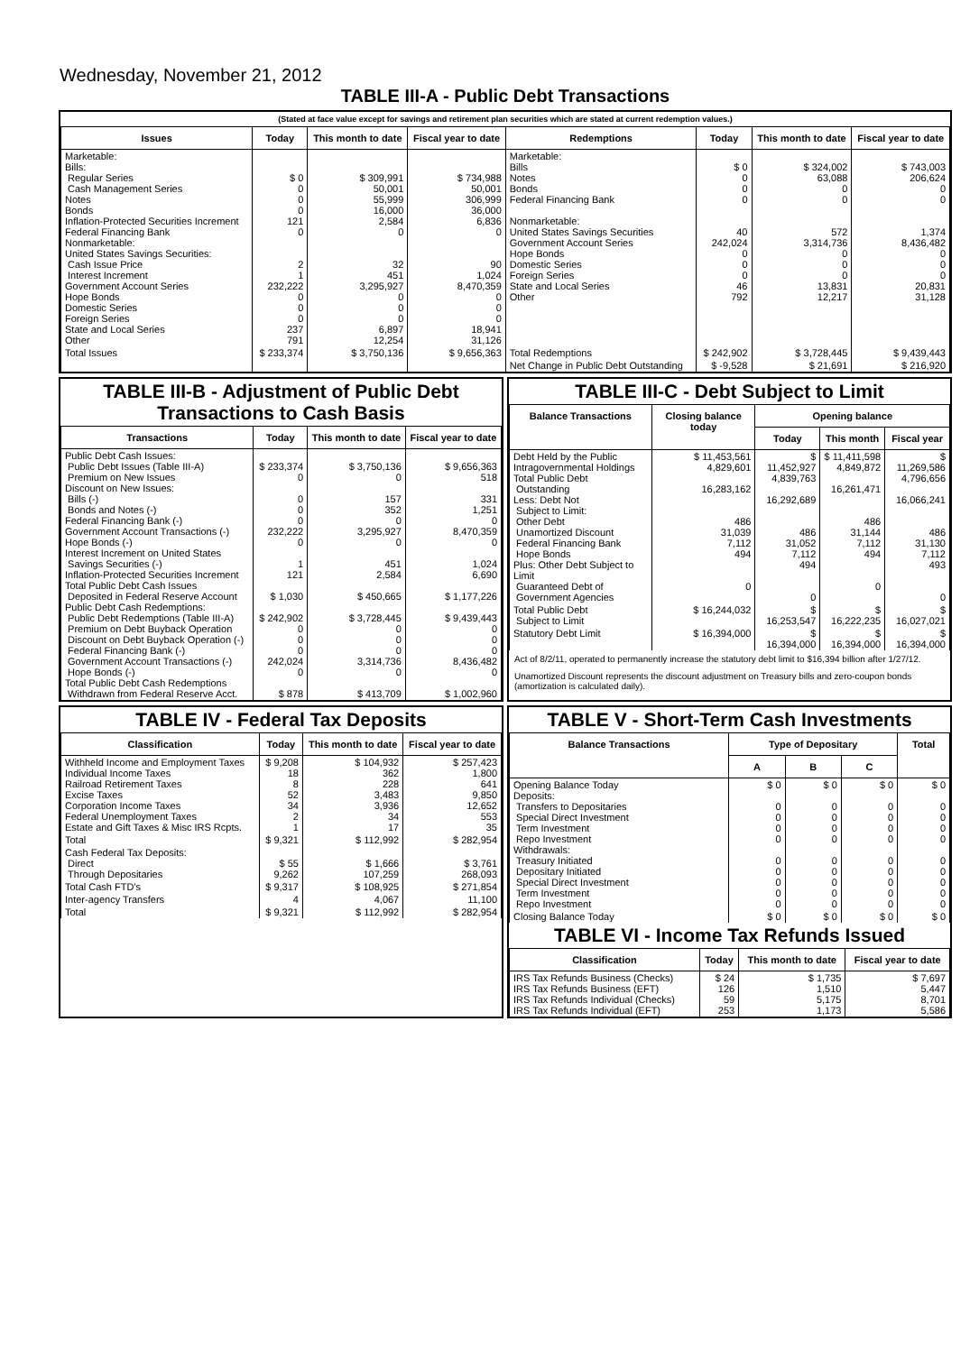Wednesday, November 21, 2012
TABLE III-A - Public Debt Transactions
(Stated at face value except for savings and retirement plan securities which are stated at current redemption values.)
| Issues | Today | This month to date | Fiscal year to date | Redemptions | Today | This month to date | Fiscal year to date |
| --- | --- | --- | --- | --- | --- | --- | --- |
| Marketable: Bills: Regular Series Cash Management Series Notes Bonds Inflation-Protected Securities Increment Federal Financing Bank Nonmarketable: United States Savings Securities: Cash Issue Price Interest Increment Government Account Series Hope Bonds Domestic Series Foreign Series State and Local Series Other | $ 0 0 0 0 121 0 2 1 232,222 0 0 0 237 791 | $ 309,991 50,001 55,999 16,000 2,584 0 32 451 3,295,927 0 0 0 6,897 12,254 | $ 734,988 50,001 306,999 36,000 6,836 0 90 1,024 8,470,359 0 0 0 18,941 31,126 | Marketable: Bills Notes Bonds Federal Financing Bank Nonmarketable: United States Savings Securities Government Account Series Hope Bonds Domestic Series Foreign Series State and Local Series Other | $ 0 0 0 0 40 242,024 0 0 0 46 792 | $ 324,002 63,088 0 0 572 3,314,736 0 0 0 13,831 12,217 | $ 743,003 206,624 0 0 1,374 8,436,482 0 0 0 20,831 31,128 |
| Total Issues | $ 233,374 | $ 3,750,136 | $ 9,656,363 | Total Redemptions | $ 242,902 | $ 3,728,445 | $ 9,439,443 |
| | | | | Net Change in Public Debt Outstanding | $ -9,528 | $ 21,691 | $ 216,920 |
TABLE III-B - Adjustment of Public Debt Transactions to Cash Basis
| Transactions | Today | This month to date | Fiscal year to date |
| --- | --- | --- | --- |
| Public Debt Cash Issues: Public Debt Issues (Table III-A) Premium on New Issues Discount on New Issues: Bills (-) Bonds and Notes (-) Federal Financing Bank (-) Government Account Transactions (-) Hope Bonds (-) Interest Increment on United States Savings Securities (-) Inflation-Protected Securities Increment Total Public Debt Cash Issues Deposited in Federal Reserve Account Public Debt Cash Redemptions: Public Debt Redemptions (Table III-A) Premium on Debt Buyback Operation Discount on Debt Buyback Operation (-) Federal Financing Bank (-) Government Account Transactions (-) Hope Bonds (-) Total Public Debt Cash Redemptions Withdrawn from Federal Reserve Acct. | $ 233,374 0 0 0 0 232,222 0 1 121 $ 1,030 $ 242,902 0 0 0 242,024 0 $ 878 | $ 3,750,136 0 157 352 0 3,295,927 0 451 2,584 $ 450,665 $ 3,728,445 0 0 0 3,314,736 0 $ 413,709 | $ 9,656,363 518 331 1,251 0 8,470,359 0 1,024 6,690 $ 1,177,226 $ 9,439,443 0 0 0 8,436,482 0 $ 1,002,960 |
TABLE III-C - Debt Subject to Limit
| Balance Transactions | Closing balance today | Opening balance | | |
| --- | --- | --- | --- | --- |
| | | Today | This month | Fiscal year |
| Debt Held by the Public Intragovernmental Holdings Total Public Debt Outstanding Less: Debt Not Subject to Limit: Other Debt Unamortized Discount Federal Financing Bank Hope Bonds Plus: Other Debt Subject to Limit Guaranteed Debt of Government Agencies | $ 11,453,561 4,829,601 16,283,162 486 31,039 7,112 494 0 | $ 11,452,927 4,839,763 16,292,689 486 31,052 7,112 494 0 | $ 11,411,598 4,849,872 16,261,471 486 31,144 7,112 494 0 | $ 11,269,586 4,796,656 16,066,241 486 31,130 7,112 493 0 |
| Total Public Debt Subject to Limit | $ 16,244,032 | $ 16,253,547 | $ 16,222,235 | $ 16,027,021 |
| Statutory Debt Limit | $ 16,394,000 | $ 16,394,000 | $ 16,394,000 | $ 16,394,000 |
Act of 8/2/11, operated to permanently increase the statutory debt limit to $16,394 billion after 1/27/12.
Unamortized Discount represents the discount adjustment on Treasury bills and zero-coupon bonds (amortization is calculated daily).
TABLE IV - Federal Tax Deposits
| Classification | Today | This month to date | Fiscal year to date |
| --- | --- | --- | --- |
| Withheld Income and Employment Taxes Individual Income Taxes Railroad Retirement Taxes Excise Taxes Corporation Income Taxes Federal Unemployment Taxes Estate and Gift Taxes & Misc IRS Rcpts. | $ 9,208 18 8 52 34 2 1 | $ 104,932 362 228 3,483 3,936 34 17 | $ 257,423 1,800 641 9,850 12,652 553 35 |
| Total | $ 9,321 | $ 112,992 | $ 282,954 |
| Cash Federal Tax Deposits: Direct Through Depositaries | $ 55 9,262 | $ 1,666 107,259 | $ 3,761 268,093 |
| Total Cash FTD's | $ 9,317 | $ 108,925 | $ 271,854 |
| Inter-agency Transfers | 4 | 4,067 | 11,100 |
| Total | $ 9,321 | $ 112,992 | $ 282,954 |
TABLE V - Short-Term Cash Investments
| Balance Transactions | Type of Depositary | | | Total |
| --- | --- | --- | --- | --- |
| | A | B | C | |
| Opening Balance Today Deposits: Transfers to Depositaries Special Direct Investment Term Investment Repo Investment Withdrawals: Treasury Initiated Depositary Initiated Special Direct Investment Term Investment Repo Investment | $ 0 0 0 0 0 0 0 0 0 0 | $ 0 0 0 0 0 0 0 0 0 0 | $ 0 0 0 0 0 0 0 0 0 0 | $ 0 0 0 0 0 0 0 0 0 0 |
| Closing Balance Today | $ 0 | $ 0 | $ 0 | $ 0 |
TABLE VI - Income Tax Refunds Issued
| Classification | Today | This month to date | Fiscal year to date |
| --- | --- | --- | --- |
| IRS Tax Refunds Business (Checks) IRS Tax Refunds Business (EFT) IRS Tax Refunds Individual (Checks) IRS Tax Refunds Individual (EFT) | $ 24 126 59 253 | $ 1,735 1,510 5,175 1,173 | $ 7,697 5,447 8,701 5,586 |